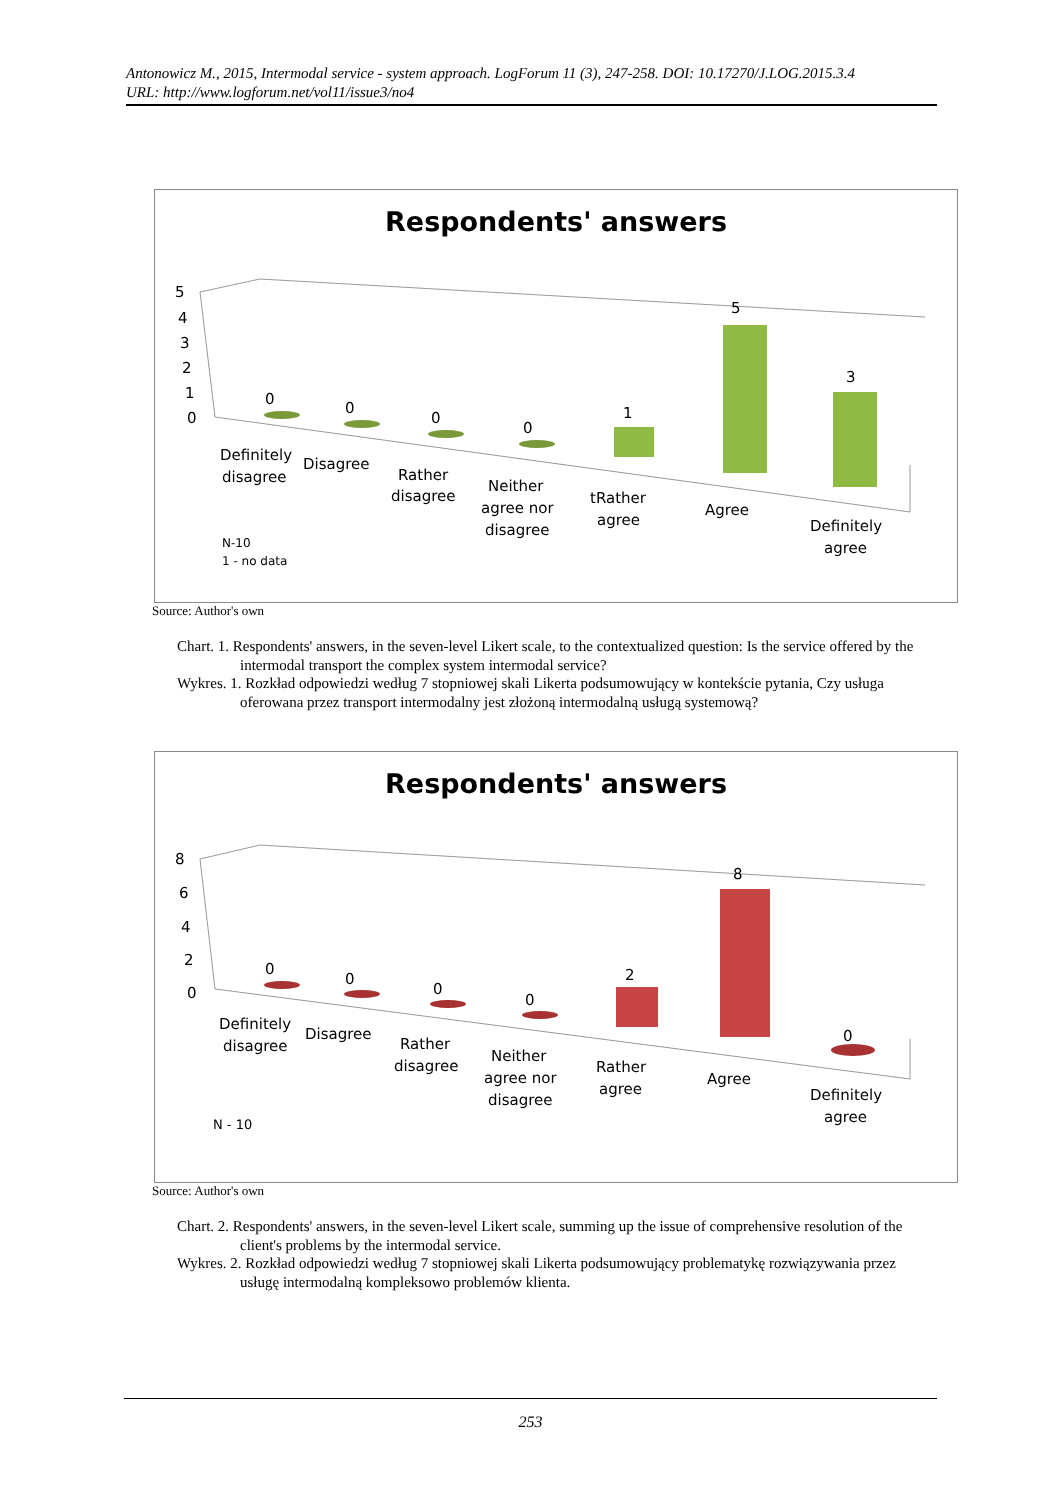Antonowicz M., 2015, Intermodal service - system approach. LogForum 11 (3), 247-258. DOI: 10.17270/J.LOG.2015.3.4
URL: http://www.logforum.net/vol11/issue3/no4
Respondents' answers
5
4
3
2
1
0
0
0
0
0
1
5
3
Definitely
disagree
Disagree
Rather
disagree
Neither
agree nor
disagree
tRather
agree
Agree
Definitely
agree
N-10
1 - no data
Source: Author's own
Chart. 1. Respondents' answers, in the seven-level Likert scale, to the contextualized question: Is the service offered by the intermodal transport the complex system intermodal service?
Wykres. 1. Rozkład odpowiedzi według 7 stopniowej skali Likerta podsumowujący w kontekście pytania, Czy usługa oferowana przez transport intermodalny jest złożoną intermodalną usługą systemową?
Respondents' answers
8
6
4
2
0
0
0
0
0
2
8
0
Definitely
disagree
Disagree
Rather
disagree
Neither
agree nor
disagree
Rather
agree
Agree
Definitely
agree
N - 10
Source: Author's own
Chart. 2. Respondents' answers, in the seven-level Likert scale, summing up the issue of comprehensive resolution of the client's problems by the intermodal service.
Wykres. 2. Rozkład odpowiedzi według 7 stopniowej skali Likerta podsumowujący problematykę rozwiązywania przez usługę intermodalną kompleksowo problemów klienta.
253